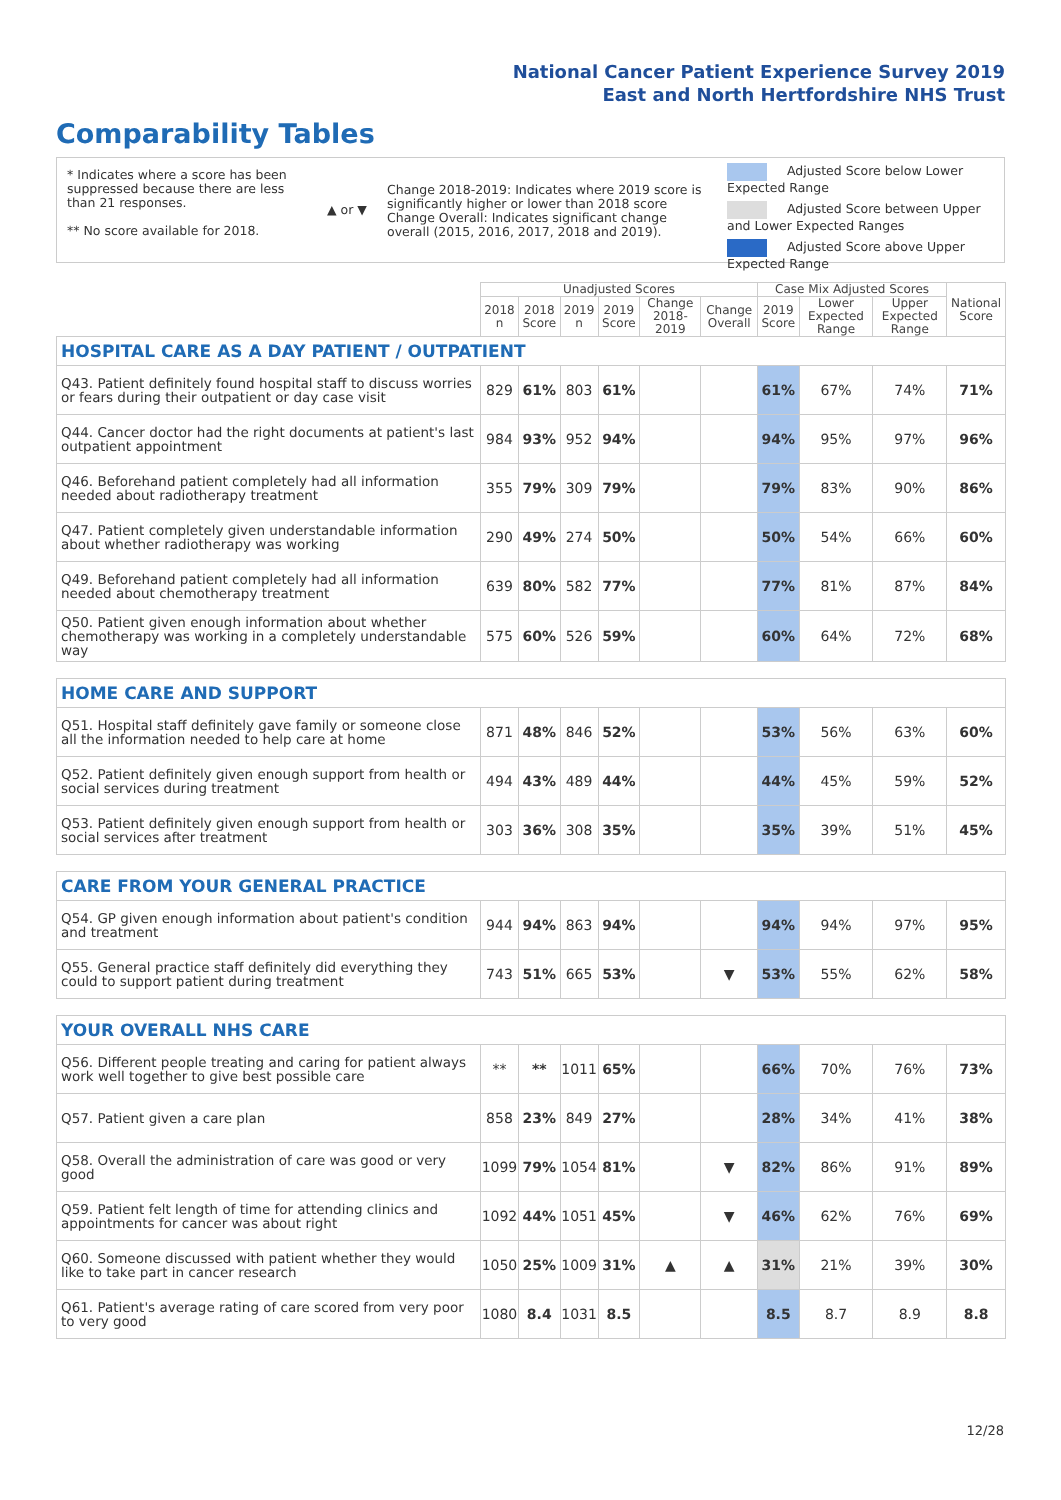National Cancer Patient Experience Survey 2019
East and North Hertfordshire NHS Trust
Comparability Tables
* Indicates where a score has been suppressed because there are less than 21 responses.
** No score available for 2018.
▲ or ▼
Change 2018-2019: Indicates where 2019 score is significantly higher or lower than 2018 score Change Overall: Indicates significant change overall (2015, 2016, 2017, 2018 and 2019).
Adjusted Score below Lower Expected Range
Adjusted Score between Upper and Lower Expected Ranges
Adjusted Score above Upper Expected Range
| | Unadjusted Scores | | | | | | Case Mix Adjusted Scores | | | National Score |
| --- | --- | --- | --- | --- | --- | --- | --- | --- | --- | --- |
| | 2018 n | 2018 Score | 2019 n | 2019 Score | Change 2018-2019 | Change Overall | 2019 Score | Lower Expected Range | Upper Expected Range | |
| HOSPITAL CARE AS A DAY PATIENT / OUTPATIENT | | | | | | | | | | |
| Q43. Patient definitely found hospital staff to discuss worries or fears during their outpatient or day case visit | 829 | 61% | 803 | 61% | | | 61% | 67% | 74% | 71% |
| Q44. Cancer doctor had the right documents at patient's last outpatient appointment | 984 | 93% | 952 | 94% | | | 94% | 95% | 97% | 96% |
| Q46. Beforehand patient completely had all information needed about radiotherapy treatment | 355 | 79% | 309 | 79% | | | 79% | 83% | 90% | 86% |
| Q47. Patient completely given understandable information about whether radiotherapy was working | 290 | 49% | 274 | 50% | | | 50% | 54% | 66% | 60% |
| Q49. Beforehand patient completely had all information needed about chemotherapy treatment | 639 | 80% | 582 | 77% | | | 77% | 81% | 87% | 84% |
| Q50. Patient given enough information about whether chemotherapy was working in a completely understandable way | 575 | 60% | 526 | 59% | | | 60% | 64% | 72% | 68% |
| HOME CARE AND SUPPORT | | | | | | | | | | |
| Q51. Hospital staff definitely gave family or someone close all the information needed to help care at home | 871 | 48% | 846 | 52% | | | 53% | 56% | 63% | 60% |
| Q52. Patient definitely given enough support from health or social services during treatment | 494 | 43% | 489 | 44% | | | 44% | 45% | 59% | 52% |
| Q53. Patient definitely given enough support from health or social services after treatment | 303 | 36% | 308 | 35% | | | 35% | 39% | 51% | 45% |
| CARE FROM YOUR GENERAL PRACTICE | | | | | | | | | | |
| Q54. GP given enough information about patient's condition and treatment | 944 | 94% | 863 | 94% | | | 94% | 94% | 97% | 95% |
| Q55. General practice staff definitely did everything they could to support patient during treatment | 743 | 51% | 665 | 53% | | ▼ | 53% | 55% | 62% | 58% |
| YOUR OVERALL NHS CARE | | | | | | | | | | |
| Q56. Different people treating and caring for patient always work well together to give best possible care | ** | ** | 1011 | 65% | | | 66% | 70% | 76% | 73% |
| Q57. Patient given a care plan | 858 | 23% | 849 | 27% | | | 28% | 34% | 41% | 38% |
| Q58. Overall the administration of care was good or very good | 1099 | 79% | 1054 | 81% | | ▼ | 82% | 86% | 91% | 89% |
| Q59. Patient felt length of time for attending clinics and appointments for cancer was about right | 1092 | 44% | 1051 | 45% | | ▼ | 46% | 62% | 76% | 69% |
| Q60. Someone discussed with patient whether they would like to take part in cancer research | 1050 | 25% | 1009 | 31% | ▲ | ▲ | 31% | 21% | 39% | 30% |
| Q61. Patient's average rating of care scored from very poor to very good | 1080 | 8.4 | 1031 | 8.5 | | | 8.5 | 8.7 | 8.9 | 8.8 |
12/28